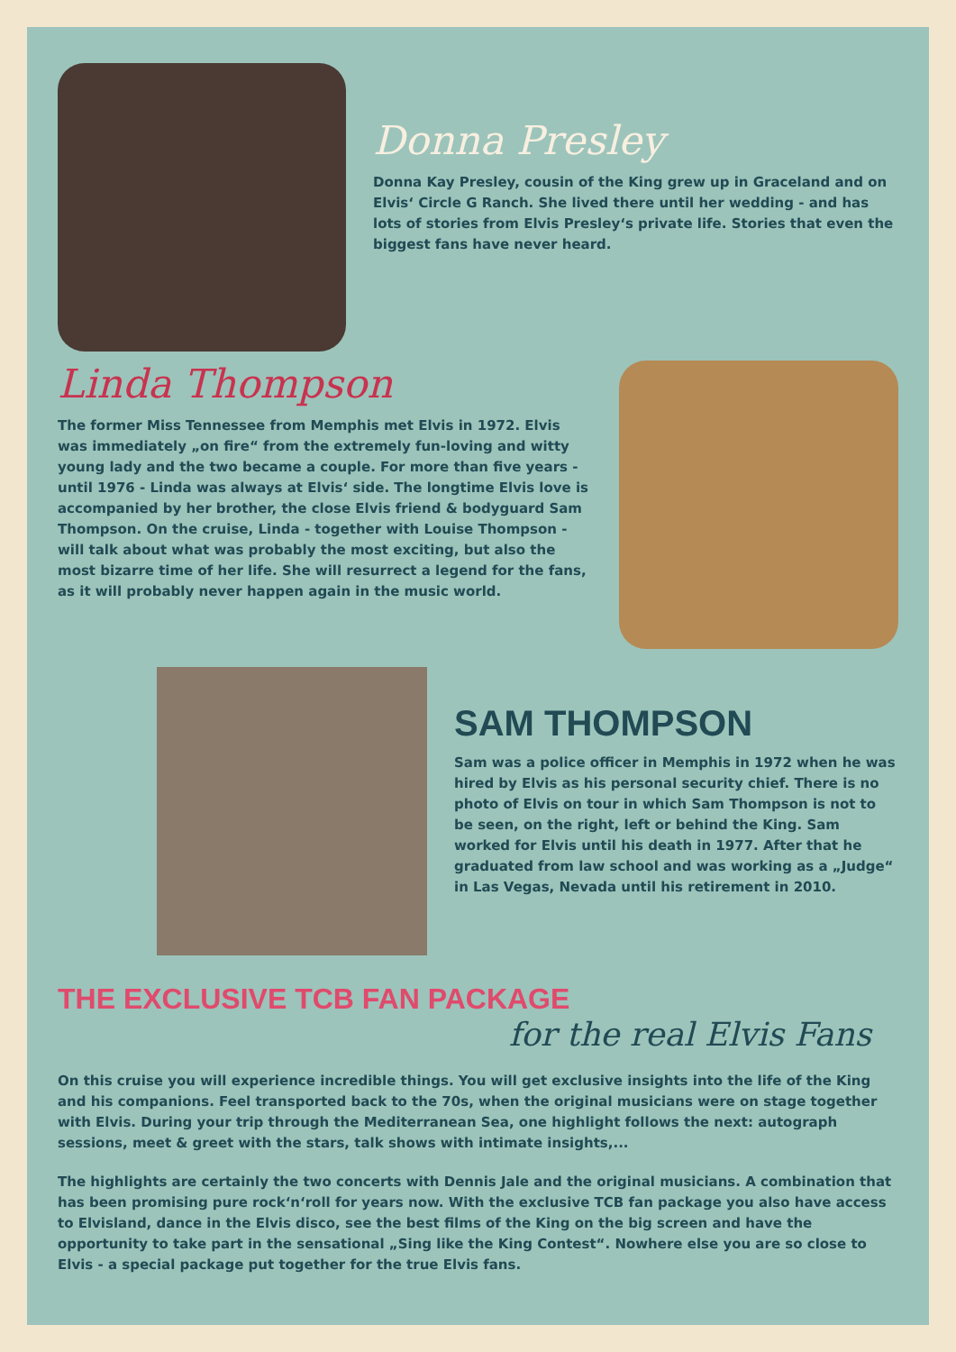Donna Presley
Donna Kay Presley, cousin of the King grew up in Graceland and on Elvis‘ Circle G Ranch. She lived there until her wedding - and has lots of stories from Elvis Presley‘s private life. Stories that even the biggest fans have never heard.
Linda Thompson
The former Miss Tennessee from Memphis met Elvis in 1972. Elvis was immediately „on fire“ from the extremely fun-loving and witty young lady and the two became a couple. For more than five years - until 1976 - Linda was always at Elvis‘ side. The longtime Elvis love is accompanied by her brother, the close Elvis friend & bodyguard Sam Thompson. On the cruise, Linda - together with Louise Thompson - will talk about what was probably the most exciting, but also the most bizarre time of her life. She will resurrect a legend for the fans, as it will probably never happen again in the music world.
SAM THOMPSON
Sam was a police officer in Memphis in 1972 when he was hired by Elvis as his personal security chief. There is no photo of Elvis on tour in which Sam Thompson is not to be seen, on the right, left or behind the King. Sam worked for Elvis until his death in 1977. After that he graduated from law school and was working as a „Judge“ in Las Vegas, Nevada until his retirement in 2010.
THE EXCLUSIVE TCB FAN PACKAGE
for the real Elvis Fans
On this cruise you will experience incredible things. You will get exclusive insights into the life of the King and his companions. Feel transported back to the 70s, when the original musicians were on stage together with Elvis. During your trip through the Mediterranean Sea, one highlight follows the next: autograph sessions, meet & greet with the stars, talk shows with intimate insights,...
The highlights are certainly the two concerts with Dennis Jale and the original musicians. A combination that has been promising pure rock‘n‘roll for years now. With the exclusive TCB fan package you also have access to Elvisland, dance in the Elvis disco, see the best films of the King on the big screen and have the opportunity to take part in the sensational „Sing like the King Contest“. Nowhere else you are so close to Elvis - a special package put together for the true Elvis fans.